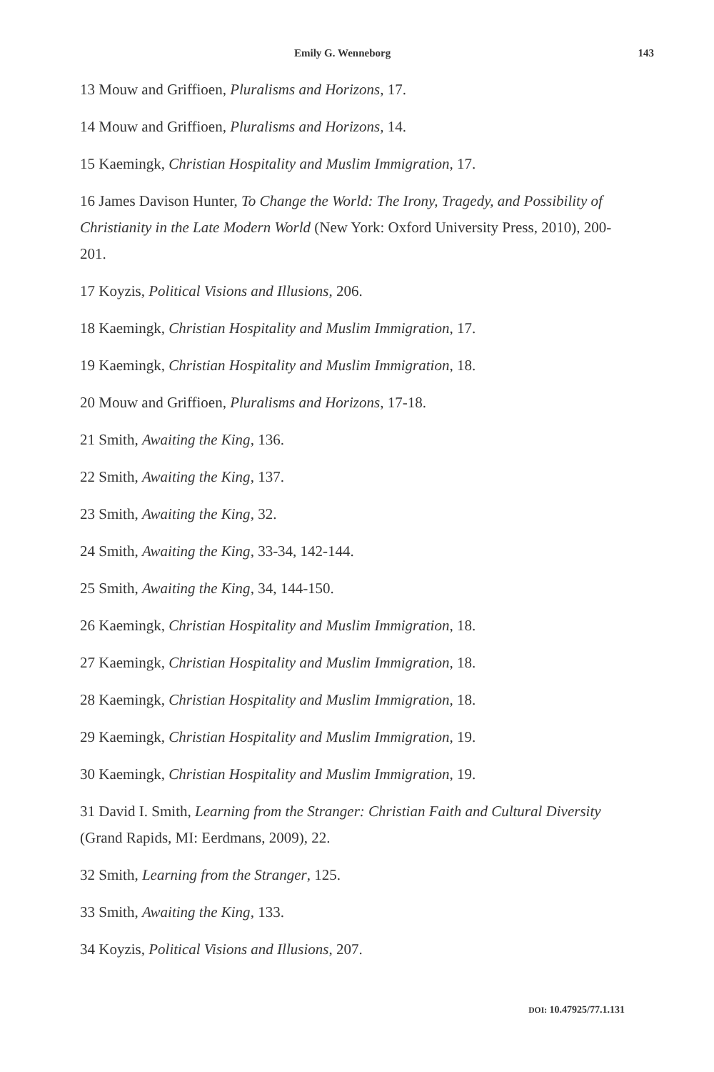Emily G. Wenneborg 143
13 Mouw and Griffioen, Pluralisms and Horizons, 17.
14 Mouw and Griffioen, Pluralisms and Horizons, 14.
15 Kaemingk, Christian Hospitality and Muslim Immigration, 17.
16 James Davison Hunter, To Change the World: The Irony, Tragedy, and Possibility of Christianity in the Late Modern World (New York: Oxford University Press, 2010), 200-201.
17 Koyzis, Political Visions and Illusions, 206.
18 Kaemingk, Christian Hospitality and Muslim Immigration, 17.
19 Kaemingk, Christian Hospitality and Muslim Immigration, 18.
20 Mouw and Griffioen, Pluralisms and Horizons, 17-18.
21 Smith, Awaiting the King, 136.
22 Smith, Awaiting the King, 137.
23 Smith, Awaiting the King, 32.
24 Smith, Awaiting the King, 33-34, 142-144.
25 Smith, Awaiting the King, 34, 144-150.
26 Kaemingk, Christian Hospitality and Muslim Immigration, 18.
27 Kaemingk, Christian Hospitality and Muslim Immigration, 18.
28 Kaemingk, Christian Hospitality and Muslim Immigration, 18.
29 Kaemingk, Christian Hospitality and Muslim Immigration, 19.
30 Kaemingk, Christian Hospitality and Muslim Immigration, 19.
31 David I. Smith, Learning from the Stranger: Christian Faith and Cultural Diversity (Grand Rapids, MI: Eerdmans, 2009), 22.
32 Smith, Learning from the Stranger, 125.
33 Smith, Awaiting the King, 133.
34 Koyzis, Political Visions and Illusions, 207.
DOI: 10.47925/77.1.131